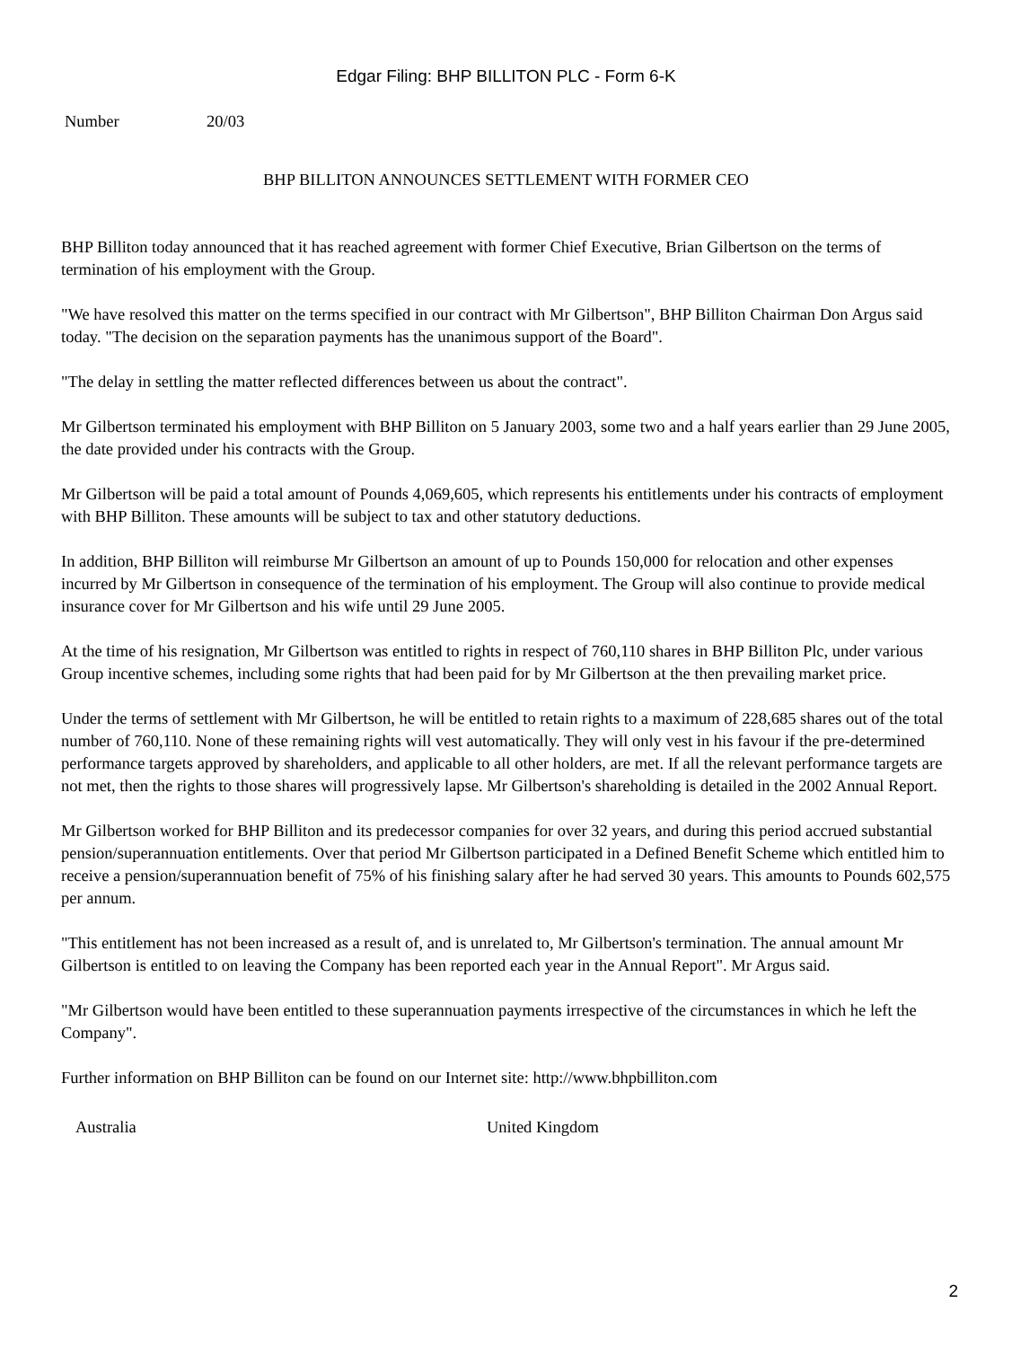Edgar Filing: BHP BILLITON PLC - Form 6-K
Number 20/03
BHP BILLITON ANNOUNCES SETTLEMENT WITH FORMER CEO
BHP Billiton today announced that it has reached agreement with former Chief Executive, Brian Gilbertson on the terms of termination of his employment with the Group.
"We have resolved this matter on the terms specified in our contract with Mr Gilbertson", BHP Billiton Chairman Don Argus said today. "The decision on the separation payments has the unanimous support of the Board".
"The delay in settling the matter reflected differences between us about the contract".
Mr Gilbertson terminated his employment with BHP Billiton on 5 January 2003, some two and a half years earlier than 29 June 2005, the date provided under his contracts with the Group.
Mr Gilbertson will be paid a total amount of Pounds 4,069,605, which represents his entitlements under his contracts of employment with BHP Billiton. These amounts will be subject to tax and other statutory deductions.
In addition, BHP Billiton will reimburse Mr Gilbertson an amount of up to Pounds 150,000 for relocation and other expenses incurred by Mr Gilbertson in consequence of the termination of his employment. The Group will also continue to provide medical insurance cover for Mr Gilbertson and his wife until 29 June 2005.
At the time of his resignation, Mr Gilbertson was entitled to rights in respect of 760,110 shares in BHP Billiton Plc, under various Group incentive schemes, including some rights that had been paid for by Mr Gilbertson at the then prevailing market price.
Under the terms of settlement with Mr Gilbertson, he will be entitled to retain rights to a maximum of 228,685 shares out of the total number of 760,110. None of these remaining rights will vest automatically. They will only vest in his favour if the pre-determined performance targets approved by shareholders, and applicable to all other holders, are met. If all the relevant performance targets are not met, then the rights to those shares will progressively lapse. Mr Gilbertson's shareholding is detailed in the 2002 Annual Report.
Mr Gilbertson worked for BHP Billiton and its predecessor companies for over 32 years, and during this period accrued substantial pension/superannuation entitlements. Over that period Mr Gilbertson participated in a Defined Benefit Scheme which entitled him to receive a pension/superannuation benefit of 75% of his finishing salary after he had served 30 years. This amounts to Pounds 602,575 per annum.
"This entitlement has not been increased as a result of, and is unrelated to, Mr Gilbertson's termination. The annual amount Mr Gilbertson is entitled to on leaving the Company has been reported each year in the Annual Report". Mr Argus said.
"Mr Gilbertson would have been entitled to these superannuation payments irrespective of the circumstances in which he left the Company".
Further information on BHP Billiton can be found on our Internet site: http://www.bhpbilliton.com
Australia United Kingdom
2